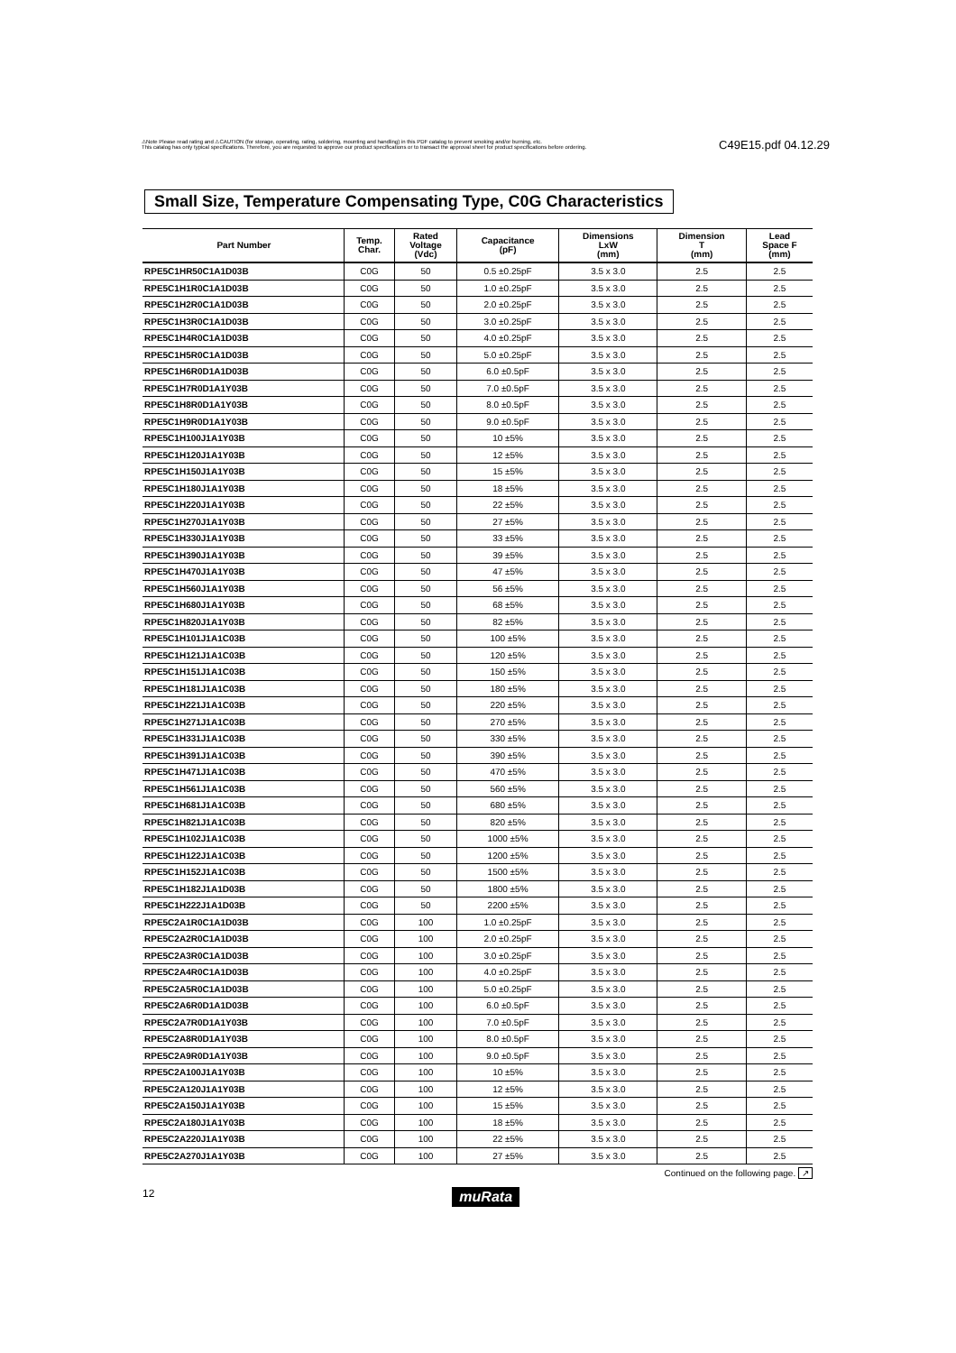⚠Note Please read rating and ⚠CAUTION (for storage, operating, rating, soldering, mounting and handling) in this PDF catalog to prevent smoking and/or burning, etc.
This catalog has only typical specifications. Therefore, you are requested to approve our product specifications or to transact the approval sheet for product specifications before ordering.
C49E15.pdf 04.12.29
Small Size, Temperature Compensating Type, C0G Characteristics
| Part Number | Temp. Char. | Rated Voltage (Vdc) | Capacitance (pF) | Dimensions LxW (mm) | Dimension T (mm) | Lead Space F (mm) |
| --- | --- | --- | --- | --- | --- | --- |
| RPE5C1HR50C1A1D03B | C0G | 50 | 0.5 ±0.25pF | 3.5 x 3.0 | 2.5 | 2.5 |
| RPE5C1H1R0C1A1D03B | C0G | 50 | 1.0 ±0.25pF | 3.5 x 3.0 | 2.5 | 2.5 |
| RPE5C1H2R0C1A1D03B | C0G | 50 | 2.0 ±0.25pF | 3.5 x 3.0 | 2.5 | 2.5 |
| RPE5C1H3R0C1A1D03B | C0G | 50 | 3.0 ±0.25pF | 3.5 x 3.0 | 2.5 | 2.5 |
| RPE5C1H4R0C1A1D03B | C0G | 50 | 4.0 ±0.25pF | 3.5 x 3.0 | 2.5 | 2.5 |
| RPE5C1H5R0C1A1D03B | C0G | 50 | 5.0 ±0.25pF | 3.5 x 3.0 | 2.5 | 2.5 |
| RPE5C1H6R0D1A1D03B | C0G | 50 | 6.0 ±0.5pF | 3.5 x 3.0 | 2.5 | 2.5 |
| RPE5C1H7R0D1A1Y03B | C0G | 50 | 7.0 ±0.5pF | 3.5 x 3.0 | 2.5 | 2.5 |
| RPE5C1H8R0D1A1Y03B | C0G | 50 | 8.0 ±0.5pF | 3.5 x 3.0 | 2.5 | 2.5 |
| RPE5C1H9R0D1A1Y03B | C0G | 50 | 9.0 ±0.5pF | 3.5 x 3.0 | 2.5 | 2.5 |
| RPE5C1H100J1A1Y03B | C0G | 50 | 10 ±5% | 3.5 x 3.0 | 2.5 | 2.5 |
| RPE5C1H120J1A1Y03B | C0G | 50 | 12 ±5% | 3.5 x 3.0 | 2.5 | 2.5 |
| RPE5C1H150J1A1Y03B | C0G | 50 | 15 ±5% | 3.5 x 3.0 | 2.5 | 2.5 |
| RPE5C1H180J1A1Y03B | C0G | 50 | 18 ±5% | 3.5 x 3.0 | 2.5 | 2.5 |
| RPE5C1H220J1A1Y03B | C0G | 50 | 22 ±5% | 3.5 x 3.0 | 2.5 | 2.5 |
| RPE5C1H270J1A1Y03B | C0G | 50 | 27 ±5% | 3.5 x 3.0 | 2.5 | 2.5 |
| RPE5C1H330J1A1Y03B | C0G | 50 | 33 ±5% | 3.5 x 3.0 | 2.5 | 2.5 |
| RPE5C1H390J1A1Y03B | C0G | 50 | 39 ±5% | 3.5 x 3.0 | 2.5 | 2.5 |
| RPE5C1H470J1A1Y03B | C0G | 50 | 47 ±5% | 3.5 x 3.0 | 2.5 | 2.5 |
| RPE5C1H560J1A1Y03B | C0G | 50 | 56 ±5% | 3.5 x 3.0 | 2.5 | 2.5 |
| RPE5C1H680J1A1Y03B | C0G | 50 | 68 ±5% | 3.5 x 3.0 | 2.5 | 2.5 |
| RPE5C1H820J1A1Y03B | C0G | 50 | 82 ±5% | 3.5 x 3.0 | 2.5 | 2.5 |
| RPE5C1H101J1A1C03B | C0G | 50 | 100 ±5% | 3.5 x 3.0 | 2.5 | 2.5 |
| RPE5C1H121J1A1C03B | C0G | 50 | 120 ±5% | 3.5 x 3.0 | 2.5 | 2.5 |
| RPE5C1H151J1A1C03B | C0G | 50 | 150 ±5% | 3.5 x 3.0 | 2.5 | 2.5 |
| RPE5C1H181J1A1C03B | C0G | 50 | 180 ±5% | 3.5 x 3.0 | 2.5 | 2.5 |
| RPE5C1H221J1A1C03B | C0G | 50 | 220 ±5% | 3.5 x 3.0 | 2.5 | 2.5 |
| RPE5C1H271J1A1C03B | C0G | 50 | 270 ±5% | 3.5 x 3.0 | 2.5 | 2.5 |
| RPE5C1H331J1A1C03B | C0G | 50 | 330 ±5% | 3.5 x 3.0 | 2.5 | 2.5 |
| RPE5C1H391J1A1C03B | C0G | 50 | 390 ±5% | 3.5 x 3.0 | 2.5 | 2.5 |
| RPE5C1H471J1A1C03B | C0G | 50 | 470 ±5% | 3.5 x 3.0 | 2.5 | 2.5 |
| RPE5C1H561J1A1C03B | C0G | 50 | 560 ±5% | 3.5 x 3.0 | 2.5 | 2.5 |
| RPE5C1H681J1A1C03B | C0G | 50 | 680 ±5% | 3.5 x 3.0 | 2.5 | 2.5 |
| RPE5C1H821J1A1C03B | C0G | 50 | 820 ±5% | 3.5 x 3.0 | 2.5 | 2.5 |
| RPE5C1H102J1A1C03B | C0G | 50 | 1000 ±5% | 3.5 x 3.0 | 2.5 | 2.5 |
| RPE5C1H122J1A1C03B | C0G | 50 | 1200 ±5% | 3.5 x 3.0 | 2.5 | 2.5 |
| RPE5C1H152J1A1C03B | C0G | 50 | 1500 ±5% | 3.5 x 3.0 | 2.5 | 2.5 |
| RPE5C1H182J1A1D03B | C0G | 50 | 1800 ±5% | 3.5 x 3.0 | 2.5 | 2.5 |
| RPE5C1H222J1A1D03B | C0G | 50 | 2200 ±5% | 3.5 x 3.0 | 2.5 | 2.5 |
| RPE5C2A1R0C1A1D03B | C0G | 100 | 1.0 ±0.25pF | 3.5 x 3.0 | 2.5 | 2.5 |
| RPE5C2A2R0C1A1D03B | C0G | 100 | 2.0 ±0.25pF | 3.5 x 3.0 | 2.5 | 2.5 |
| RPE5C2A3R0C1A1D03B | C0G | 100 | 3.0 ±0.25pF | 3.5 x 3.0 | 2.5 | 2.5 |
| RPE5C2A4R0C1A1D03B | C0G | 100 | 4.0 ±0.25pF | 3.5 x 3.0 | 2.5 | 2.5 |
| RPE5C2A5R0C1A1D03B | C0G | 100 | 5.0 ±0.25pF | 3.5 x 3.0 | 2.5 | 2.5 |
| RPE5C2A6R0D1A1D03B | C0G | 100 | 6.0 ±0.5pF | 3.5 x 3.0 | 2.5 | 2.5 |
| RPE5C2A7R0D1A1Y03B | C0G | 100 | 7.0 ±0.5pF | 3.5 x 3.0 | 2.5 | 2.5 |
| RPE5C2A8R0D1A1Y03B | C0G | 100 | 8.0 ±0.5pF | 3.5 x 3.0 | 2.5 | 2.5 |
| RPE5C2A9R0D1A1Y03B | C0G | 100 | 9.0 ±0.5pF | 3.5 x 3.0 | 2.5 | 2.5 |
| RPE5C2A100J1A1Y03B | C0G | 100 | 10 ±5% | 3.5 x 3.0 | 2.5 | 2.5 |
| RPE5C2A120J1A1Y03B | C0G | 100 | 12 ±5% | 3.5 x 3.0 | 2.5 | 2.5 |
| RPE5C2A150J1A1Y03B | C0G | 100 | 15 ±5% | 3.5 x 3.0 | 2.5 | 2.5 |
| RPE5C2A180J1A1Y03B | C0G | 100 | 18 ±5% | 3.5 x 3.0 | 2.5 | 2.5 |
| RPE5C2A220J1A1Y03B | C0G | 100 | 22 ±5% | 3.5 x 3.0 | 2.5 | 2.5 |
| RPE5C2A270J1A1Y03B | C0G | 100 | 27 ±5% | 3.5 x 3.0 | 2.5 | 2.5 |
Continued on the following page. ↗
12 muRata